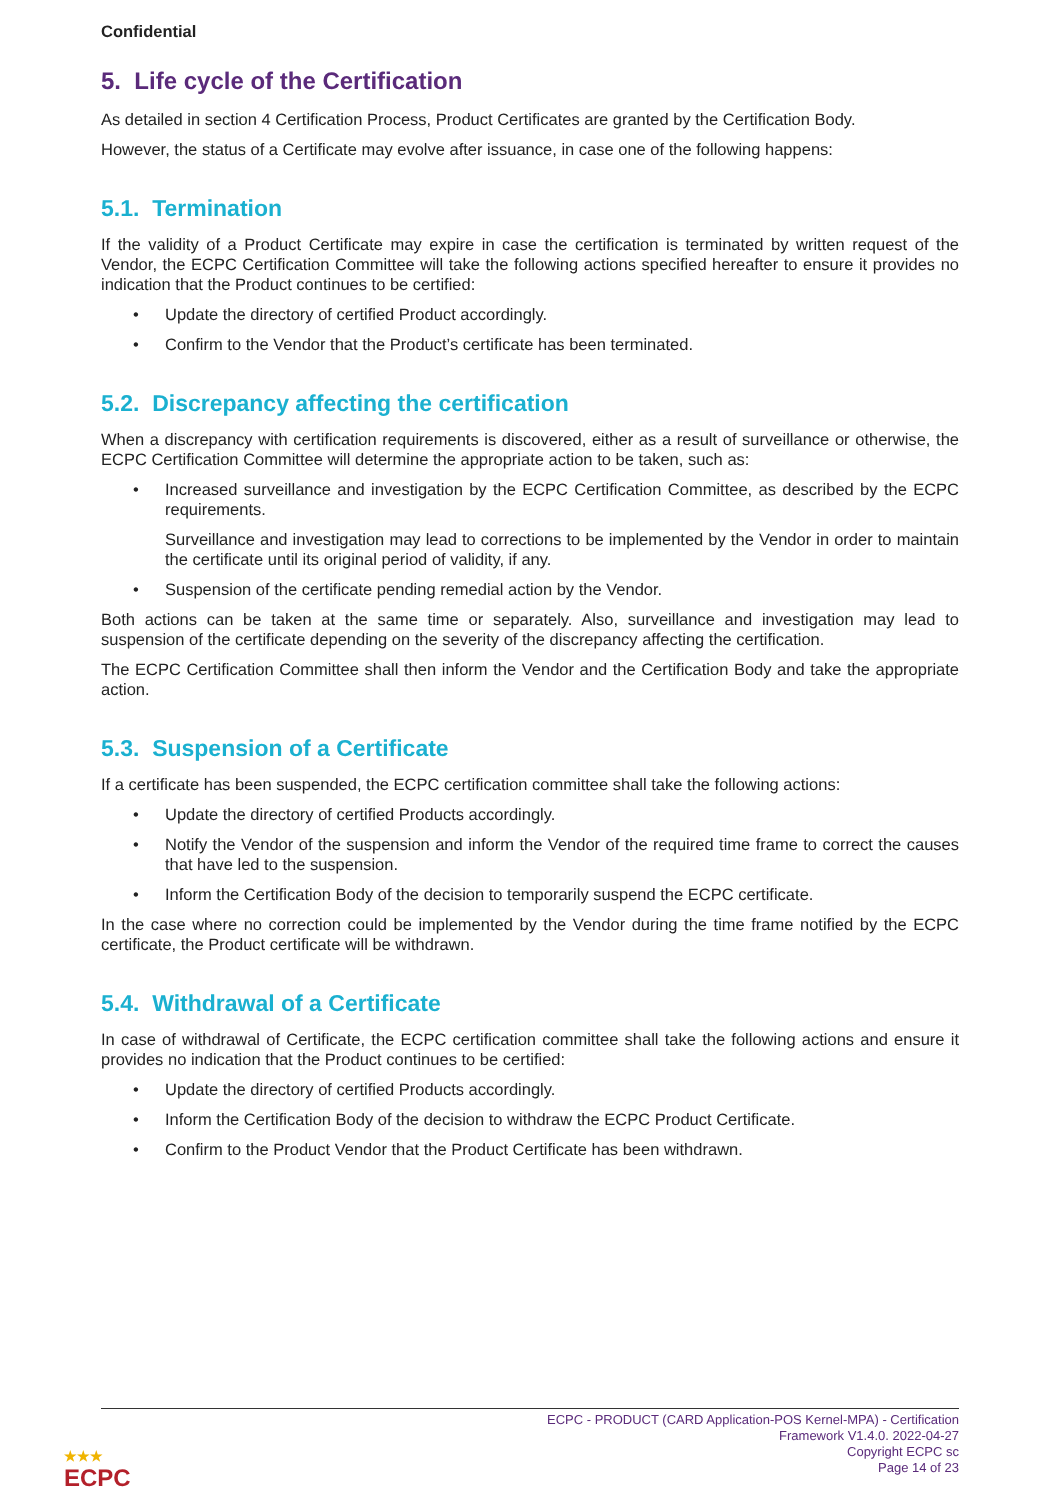Confidential
5. Life cycle of the Certification
As detailed in section 4 Certification Process, Product Certificates are granted by the Certification Body.
However, the status of a Certificate may evolve after issuance, in case one of the following happens:
5.1. Termination
If the validity of a Product Certificate may expire in case the certification is terminated by written request of the Vendor, the ECPC Certification Committee will take the following actions specified hereafter to ensure it provides no indication that the Product continues to be certified:
• Update the directory of certified Product accordingly.
• Confirm to the Vendor that the Product’s certificate has been terminated.
5.2. Discrepancy affecting the certification
When a discrepancy with certification requirements is discovered, either as a result of surveillance or otherwise, the ECPC Certification Committee will determine the appropriate action to be taken, such as:
• Increased surveillance and investigation by the ECPC Certification Committee, as described by the ECPC requirements.
Surveillance and investigation may lead to corrections to be implemented by the Vendor in order to maintain the certificate until its original period of validity, if any.
• Suspension of the certificate pending remedial action by the Vendor.
Both actions can be taken at the same time or separately. Also, surveillance and investigation may lead to suspension of the certificate depending on the severity of the discrepancy affecting the certification.
The ECPC Certification Committee shall then inform the Vendor and the Certification Body and take the appropriate action.
5.3. Suspension of a Certificate
If a certificate has been suspended, the ECPC certification committee shall take the following actions:
• Update the directory of certified Products accordingly.
• Notify the Vendor of the suspension and inform the Vendor of the required time frame to correct the causes that have led to the suspension.
• Inform the Certification Body of the decision to temporarily suspend the ECPC certificate.
In the case where no correction could be implemented by the Vendor during the time frame notified by the ECPC certificate, the Product certificate will be withdrawn.
5.4. Withdrawal of a Certificate
In case of withdrawal of Certificate, the ECPC certification committee shall take the following actions and ensure it provides no indication that the Product continues to be certified:
• Update the directory of certified Products accordingly.
• Inform the Certification Body of the decision to withdraw the ECPC Product Certificate.
• Confirm to the Product Vendor that the Product Certificate has been withdrawn.
ECPC - PRODUCT (CARD Application-POS Kernel-MPA) - Certification
Framework V1.4.0. 2022-04-27
Copyright ECPC sc
Page 14 of 23
★★★
ECPC